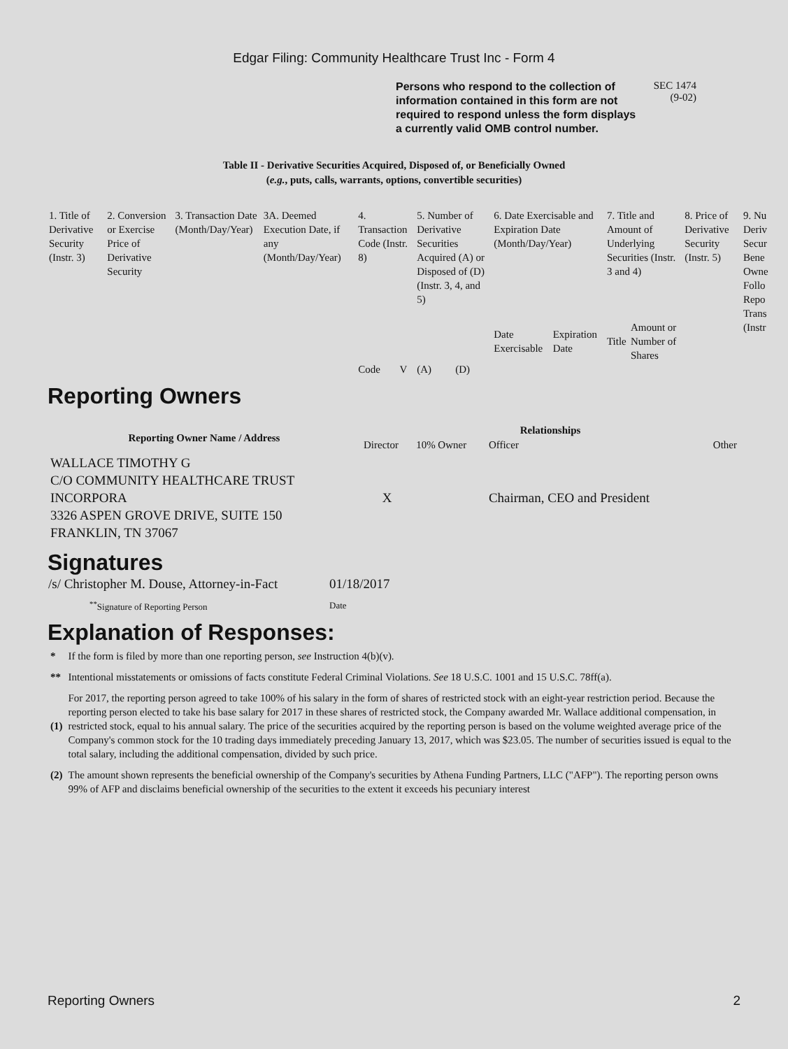Edgar Filing: Community Healthcare Trust Inc - Form 4
Persons who respond to the collection of information contained in this form are not required to respond unless the form displays a currently valid OMB control number.
SEC 1474
(9-02)
Table II - Derivative Securities Acquired, Disposed of, or Beneficially Owned
(e.g., puts, calls, warrants, options, convertible securities)
| 1. Title of Derivative Security (Instr. 3) | 2. Conversion or Exercise Price of Derivative Security | 3. Transaction Date (Month/Day/Year) | 3A. Deemed Execution Date, if any (Month/Day/Year) | 4. Transaction Code (Instr. 8) | | 5. Number of Derivative Securities Acquired (A) or Disposed of (D) (Instr. 3, 4, and 5) | | 6. Date Exercisable and Expiration Date (Month/Day/Year) | | 7. Title and Amount of Underlying Securities (Instr. 3 and 4) | | 8. Price of Derivative Security (Instr. 5) | 9. Nu Deriv Secur Bene Owne Follo Repo Trans (Instr |
| | | | | | | | | Date Exercisable | Expiration Date | Title | Amount or Number of Shares | | |
| | | | | Code | V | (A) | (D) | | | | | | |
Reporting Owners
| Reporting Owner Name / Address | Relationships | | | |
| --- | --- | --- | --- | --- |
| | Director | 10% Owner | Officer | Other |
| WALLACE TIMOTHY G C/O COMMUNITY HEALTHCARE TRUST INCORPORA 3326 ASPEN GROVE DRIVE, SUITE 150 FRANKLIN, TN 37067 | X | | Chairman, CEO and President | |
Signatures
| /s/ Christopher M. Douse, Attorney-in-Fact | 01/18/2017 |
| <sup>**</sup> Signature of Reporting Person | Date |
Explanation of Responses:
| * | If the form is filed by more than one reporting person, see Instruction 4(b)(v). |
| ** | Intentional misstatements or omissions of facts constitute Federal Criminal Violations. See 18 U.S.C. 1001 and 15 U.S.C. 78ff(a). |
| (1) | For 2017, the reporting person agreed to take 100% of his salary in the form of shares of restricted stock with an eight-year restriction period. Because the reporting person elected to take his base salary for 2017 in these shares of restricted stock, the Company awarded Mr. Wallace additional compensation, in restricted stock, equal to his annual salary. The price of the securities acquired by the reporting person is based on the volume weighted average price of the Company's common stock for the 10 trading days immediately preceding January 13, 2017, which was $23.05. The number of securities issued is equal to the total salary, including the additional compensation, divided by such price. |
| (2) | The amount shown represents the beneficial ownership of the Company's securities by Athena Funding Partners, LLC ("AFP"). The reporting person owns 99% of AFP and disclaims beneficial ownership of the securities to the extent it exceeds his pecuniary interest |
Reporting Owners 2